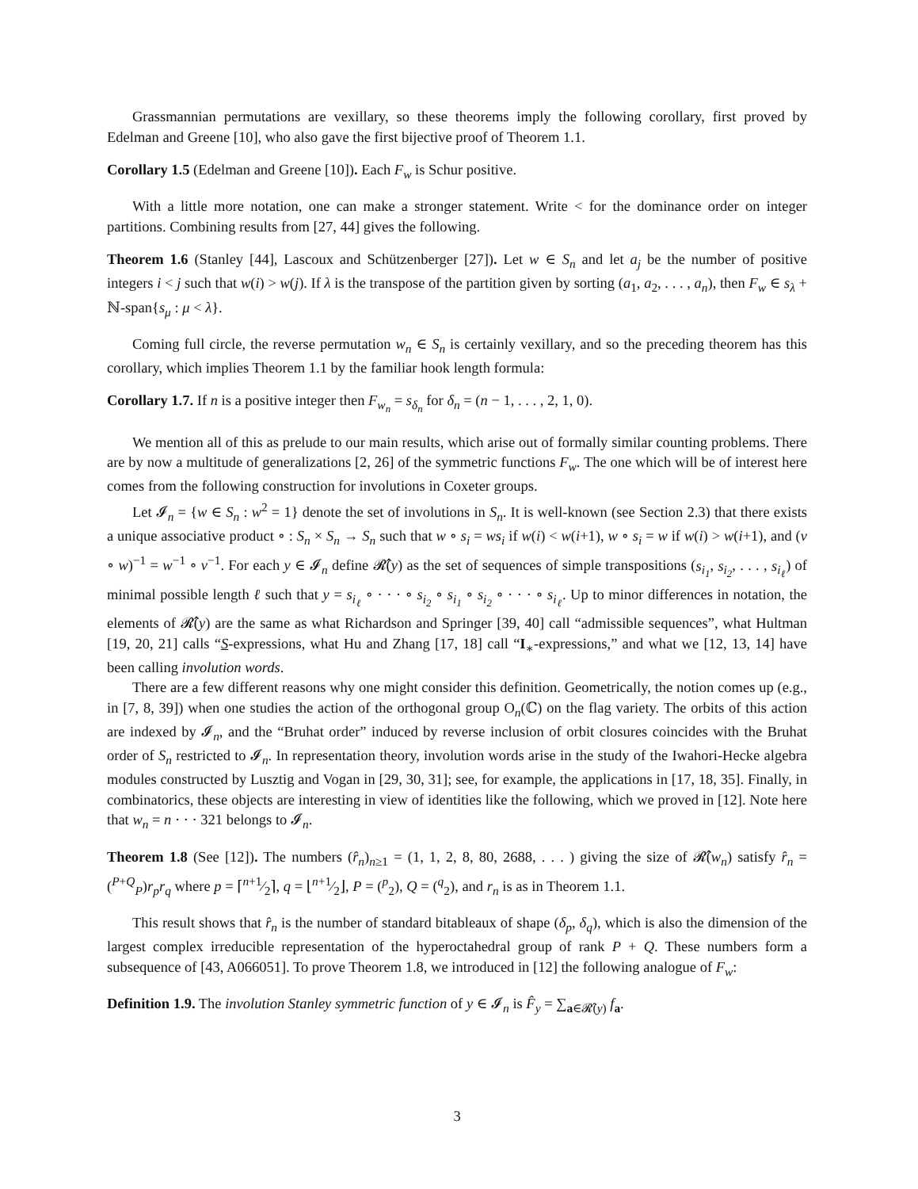Grassmannian permutations are vexillary, so these theorems imply the following corollary, first proved by Edelman and Greene [10], who also gave the first bijective proof of Theorem 1.1.
Corollary 1.5 (Edelman and Greene [10]). Each F<sub>w</sub> is Schur positive.
With a little more notation, one can make a stronger statement. Write < for the dominance order on integer partitions. Combining results from [27, 44] gives the following.
Theorem 1.6 (Stanley [44], Lascoux and Schützenberger [27]). Let w ∈ S<sub>n</sub> and let a<sub>j</sub> be the number of positive integers i < j such that w(i) > w(j). If λ is the transpose of the partition given by sorting (a<sub>1</sub>, a<sub>2</sub>, . . . , a<sub>n</sub>), then F<sub>w</sub> ∈ s<sub>λ</sub> + ℕ-span{s<sub>μ</sub> : μ < λ}.
Coming full circle, the reverse permutation w<sub>n</sub> ∈ S<sub>n</sub> is certainly vexillary, and so the preceding theorem has this corollary, which implies Theorem 1.1 by the familiar hook length formula:
Corollary 1.7. If n is a positive integer then F<sub>w<sub>n</sub></sub> = s<sub>δ<sub>n</sub></sub> for δ<sub>n</sub> = (n − 1, . . . , 2, 1, 0).
We mention all of this as prelude to our main results, which arise out of formally similar counting problems. There are by now a multitude of generalizations [2, 26] of the symmetric functions F<sub>w</sub>. The one which will be of interest here comes from the following construction for involutions in Coxeter groups.
Let 𝓘<sub>n</sub> = {w ∈ S<sub>n</sub> : w<sup>2</sup> = 1} denote the set of involutions in S<sub>n</sub>. It is well-known (see Section 2.3) that there exists a unique associative product ∘ : S<sub>n</sub> × S<sub>n</sub> → S<sub>n</sub> such that w ∘ s<sub>i</sub> = ws<sub>i</sub> if w(i) < w(i+1), w ∘ s<sub>i</sub> = w if w(i) > w(i+1), and (v ∘ w)<sup>−1</sup> = w<sup>−1</sup> ∘ v<sup>−1</sup>. For each y ∈ 𝓘<sub>n</sub> define 𝓡̂(y) as the set of sequences of simple transpositions (s<sub>i<sub>1</sub></sub>, s<sub>i<sub>2</sub></sub>, . . . , s<sub>i<sub>ℓ</sub></sub>) of minimal possible length ℓ such that y = s<sub>i<sub>ℓ</sub></sub> ∘ · · · ∘ s<sub>i<sub>2</sub></sub> ∘ s<sub>i<sub>1</sub></sub> ∘ s<sub>i<sub>2</sub></sub> ∘ · · · ∘ s<sub>i<sub>ℓ</sub></sub>. Up to minor differences in notation, the elements of 𝓡̂(y) are the same as what Richardson and Springer [39, 40] call “admissible sequences”, what Hultman [19, 20, 21] calls “S-expressions, what Hu and Zhang [17, 18] call “I<sub>∗</sub>-expressions,” and what we [12, 13, 14] have been calling involution words.
There are a few different reasons why one might consider this definition. Geometrically, the notion comes up (e.g., in [7, 8, 39]) when one studies the action of the orthogonal group O<sub>n</sub>(ℂ) on the flag variety. The orbits of this action are indexed by 𝓘<sub>n</sub>, and the “Bruhat order” induced by reverse inclusion of orbit closures coincides with the Bruhat order of S<sub>n</sub> restricted to 𝓘<sub>n</sub>. In representation theory, involution words arise in the study of the Iwahori-Hecke algebra modules constructed by Lusztig and Vogan in [29, 30, 31]; see, for example, the applications in [17, 18, 35]. Finally, in combinatorics, these objects are interesting in view of identities like the following, which we proved in [12]. Note here that w<sub>n</sub> = n · · · 321 belongs to 𝓘<sub>n</sub>.
Theorem 1.8 (See [12]). The numbers (r̂<sub>n</sub>)<sub>n≥1</sub> = (1, 1, 2, 8, 80, 2688, . . . ) giving the size of 𝓡̂(w<sub>n</sub>) satisfy r̂<sub>n</sub> = (<sup>P+Q</sup><sub>P</sub>)r<sub>p</sub>r<sub>q</sub> where p = ⌈n+1⁄2⌉, q = ⌊n+1⁄2⌋, P = (<sup>p</sup><sub>2</sub>), Q = (<sup>q</sup><sub>2</sub>), and r<sub>n</sub> is as in Theorem 1.1.
This result shows that r̂<sub>n</sub> is the number of standard bitableaux of shape (δ<sub>p</sub>, δ<sub>q</sub>), which is also the dimension of the largest complex irreducible representation of the hyperoctahedral group of rank P + Q. These numbers form a subsequence of [43, A066051]. To prove Theorem 1.8, we introduced in [12] the following analogue of F<sub>w</sub>:
Definition 1.9. The involution Stanley symmetric function of y ∈ 𝓘<sub>n</sub> is F̂<sub>y</sub> = ∑<sub>a∈𝓡̂(y)</sub> f<sub>a</sub>.
3